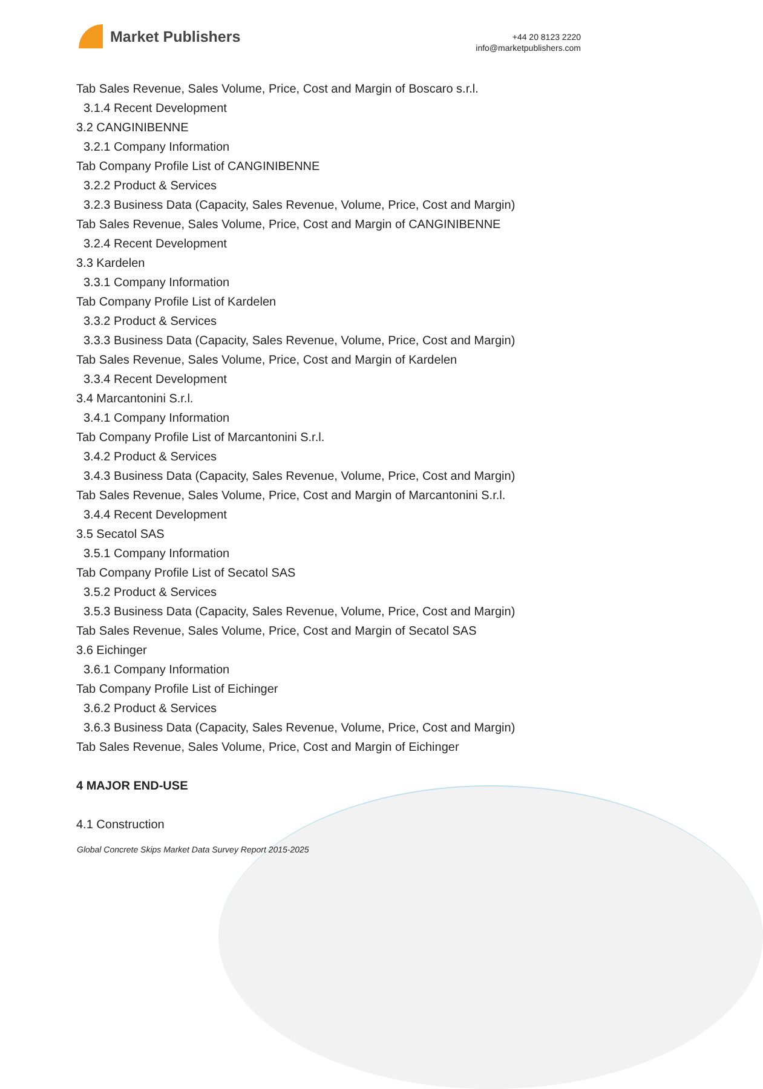Market Publishers
+44 20 8123 2220
info@marketpublishers.com
Tab Sales Revenue, Sales Volume, Price, Cost and Margin of Boscaro s.r.l.
3.1.4 Recent Development
3.2 CANGINIBENNE
3.2.1 Company Information
Tab Company Profile List of CANGINIBENNE
3.2.2 Product & Services
3.2.3 Business Data (Capacity, Sales Revenue, Volume, Price, Cost and Margin)
Tab Sales Revenue, Sales Volume, Price, Cost and Margin of CANGINIBENNE
3.2.4 Recent Development
3.3 Kardelen
3.3.1 Company Information
Tab Company Profile List of Kardelen
3.3.2 Product & Services
3.3.3 Business Data (Capacity, Sales Revenue, Volume, Price, Cost and Margin)
Tab Sales Revenue, Sales Volume, Price, Cost and Margin of Kardelen
3.3.4 Recent Development
3.4 Marcantonini S.r.l.
3.4.1 Company Information
Tab Company Profile List of Marcantonini S.r.l.
3.4.2 Product & Services
3.4.3 Business Data (Capacity, Sales Revenue, Volume, Price, Cost and Margin)
Tab Sales Revenue, Sales Volume, Price, Cost and Margin of Marcantonini S.r.l.
3.4.4 Recent Development
3.5 Secatol SAS
3.5.1 Company Information
Tab Company Profile List of Secatol SAS
3.5.2 Product & Services
3.5.3 Business Data (Capacity, Sales Revenue, Volume, Price, Cost and Margin)
Tab Sales Revenue, Sales Volume, Price, Cost and Margin of Secatol SAS
3.6 Eichinger
3.6.1 Company Information
Tab Company Profile List of Eichinger
3.6.2 Product & Services
3.6.3 Business Data (Capacity, Sales Revenue, Volume, Price, Cost and Margin)
Tab Sales Revenue, Sales Volume, Price, Cost and Margin of Eichinger
4 MAJOR END-USE
4.1 Construction
Global Concrete Skips Market Data Survey Report 2015-2025